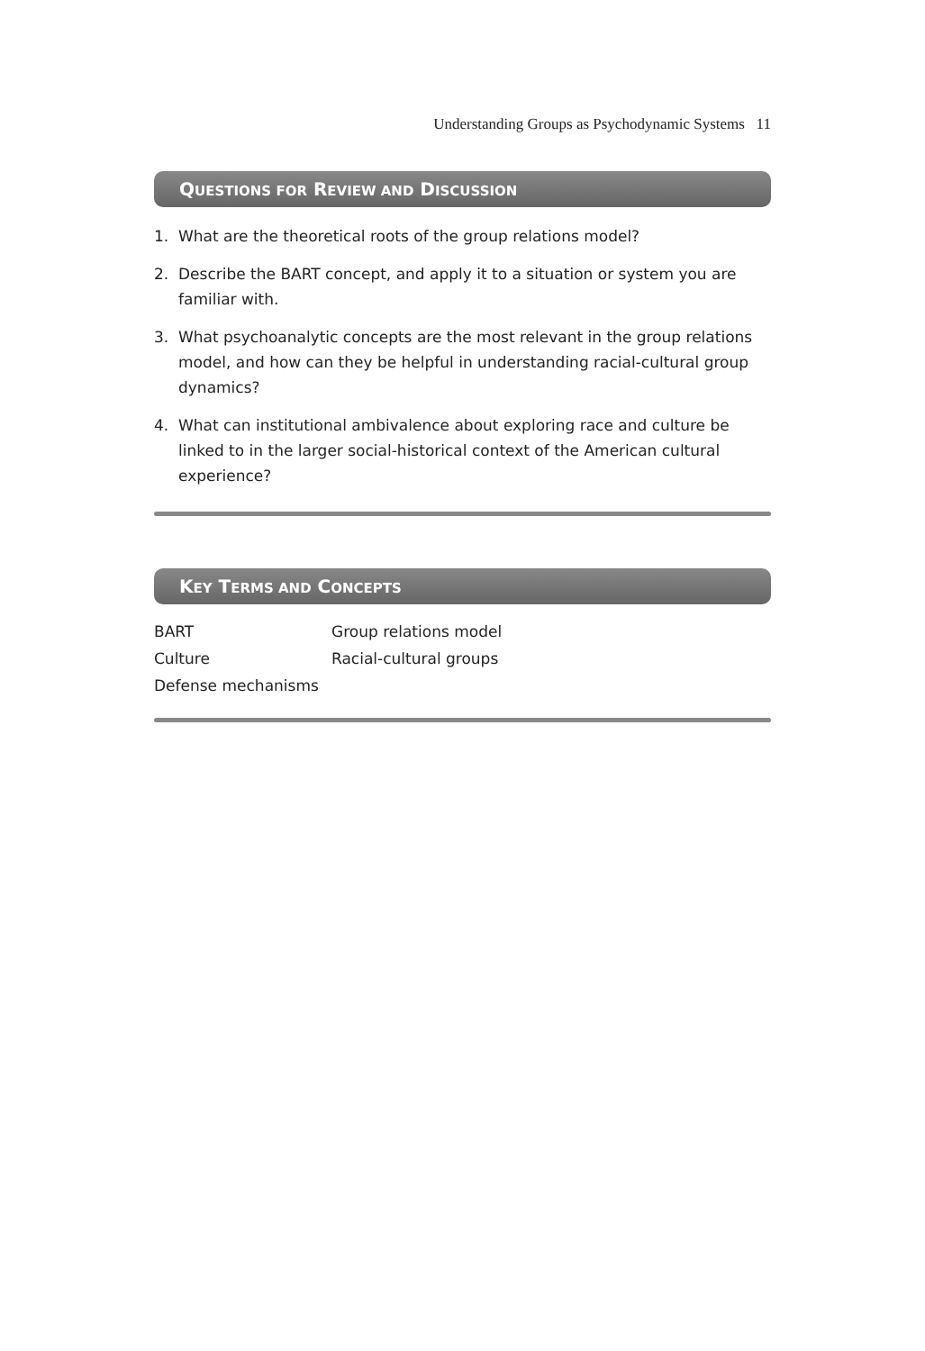Understanding Groups as Psychodynamic Systems 11
QUESTIONS FOR REVIEW AND DISCUSSION
1. What are the theoretical roots of the group relations model?
2. Describe the BART concept, and apply it to a situation or system you are familiar with.
3. What psychoanalytic concepts are the most relevant in the group relations model, and how can they be helpful in understanding racial-cultural group dynamics?
4. What can institutional ambivalence about exploring race and culture be linked to in the larger social-historical context of the American cultural experience?
KEY TERMS AND CONCEPTS
BART
Group relations model
Culture
Racial-cultural groups
Defense mechanisms